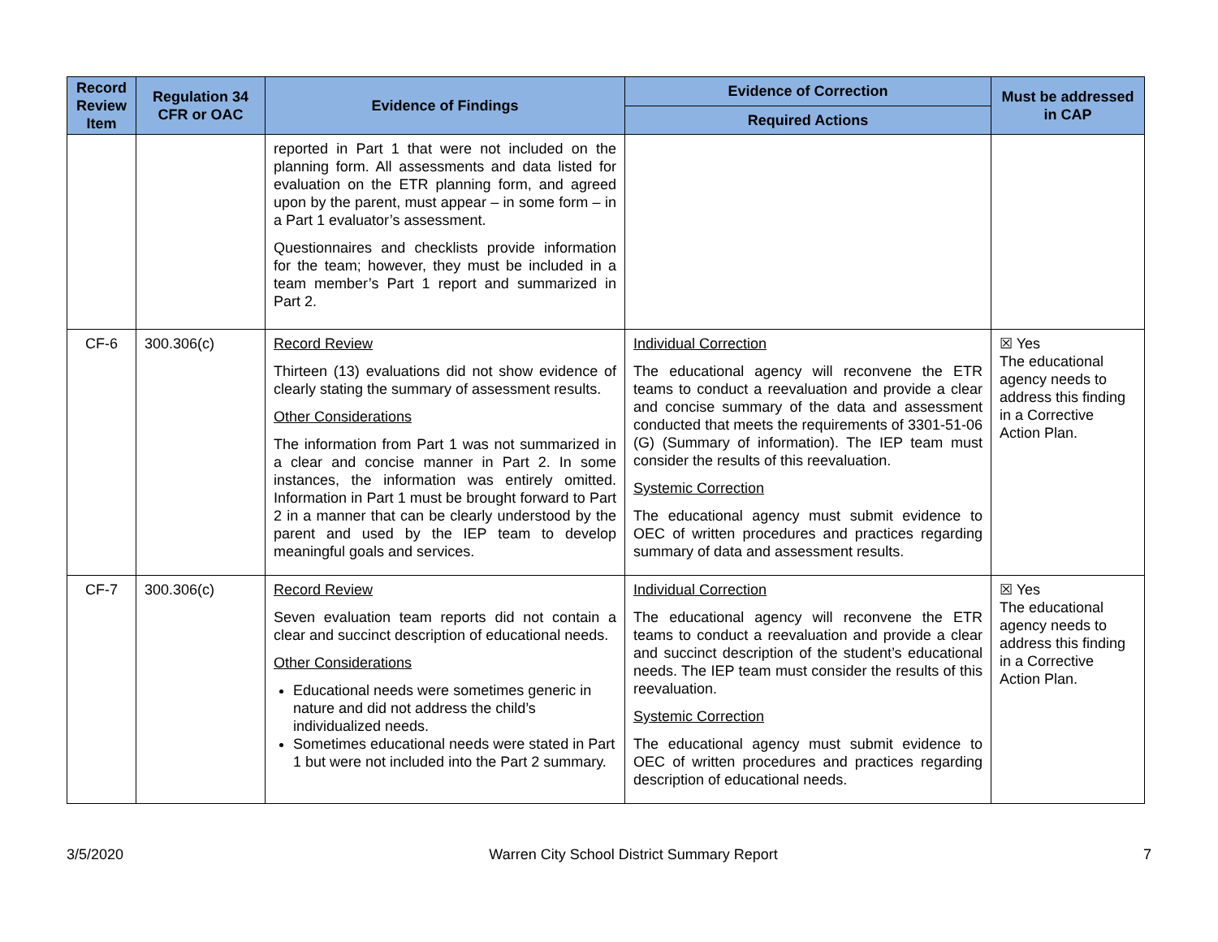| Record Review Item | Regulation 34 CFR or OAC | Evidence of Findings | Evidence of Correction | Must be addressed in CAP |
| --- | --- | --- | --- | --- |
| | | | Required Actions | |
| | | reported in Part 1 that were not included on the planning form. All assessments and data listed for evaluation on the ETR planning form, and agreed upon by the parent, must appear – in some form – in a Part 1 evaluator’s assessment. Questionnaires and checklists provide information for the team; however, they must be included in a team member’s Part 1 report and summarized in Part 2. | | |
| CF-6 | 300.306(c) | Record Review Thirteen (13) evaluations did not show evidence of clearly stating the summary of assessment results. Other Considerations The information from Part 1 was not summarized in a clear and concise manner in Part 2. In some instances, the information was entirely omitted. Information in Part 1 must be brought forward to Part 2 in a manner that can be clearly understood by the parent and used by the IEP team to develop meaningful goals and services. | Individual Correction The educational agency will reconvene the ETR teams to conduct a reevaluation and provide a clear and concise summary of the data and assessment conducted that meets the requirements of 3301-51-06 (G) (Summary of information). The IEP team must consider the results of this reevaluation. Systemic Correction The educational agency must submit evidence to OEC of written procedures and practices regarding summary of data and assessment results. | ☒ Yes The educational agency needs to address this finding in a Corrective Action Plan. |
| CF-7 | 300.306(c) | Record Review Seven evaluation team reports did not contain a clear and succinct description of educational needs. Other Considerations Educational needs were sometimes generic in nature and did not address the child’s individualized needs. Sometimes educational needs were stated in Part 1 but were not included into the Part 2 summary. | Individual Correction The educational agency will reconvene the ETR teams to conduct a reevaluation and provide a clear and succinct description of the student’s educational needs. The IEP team must consider the results of this reevaluation. Systemic Correction The educational agency must submit evidence to OEC of written procedures and practices regarding description of educational needs. | ☒ Yes The educational agency needs to address this finding in a Corrective Action Plan. |
3/5/2020 Warren City School District Summary Report 7